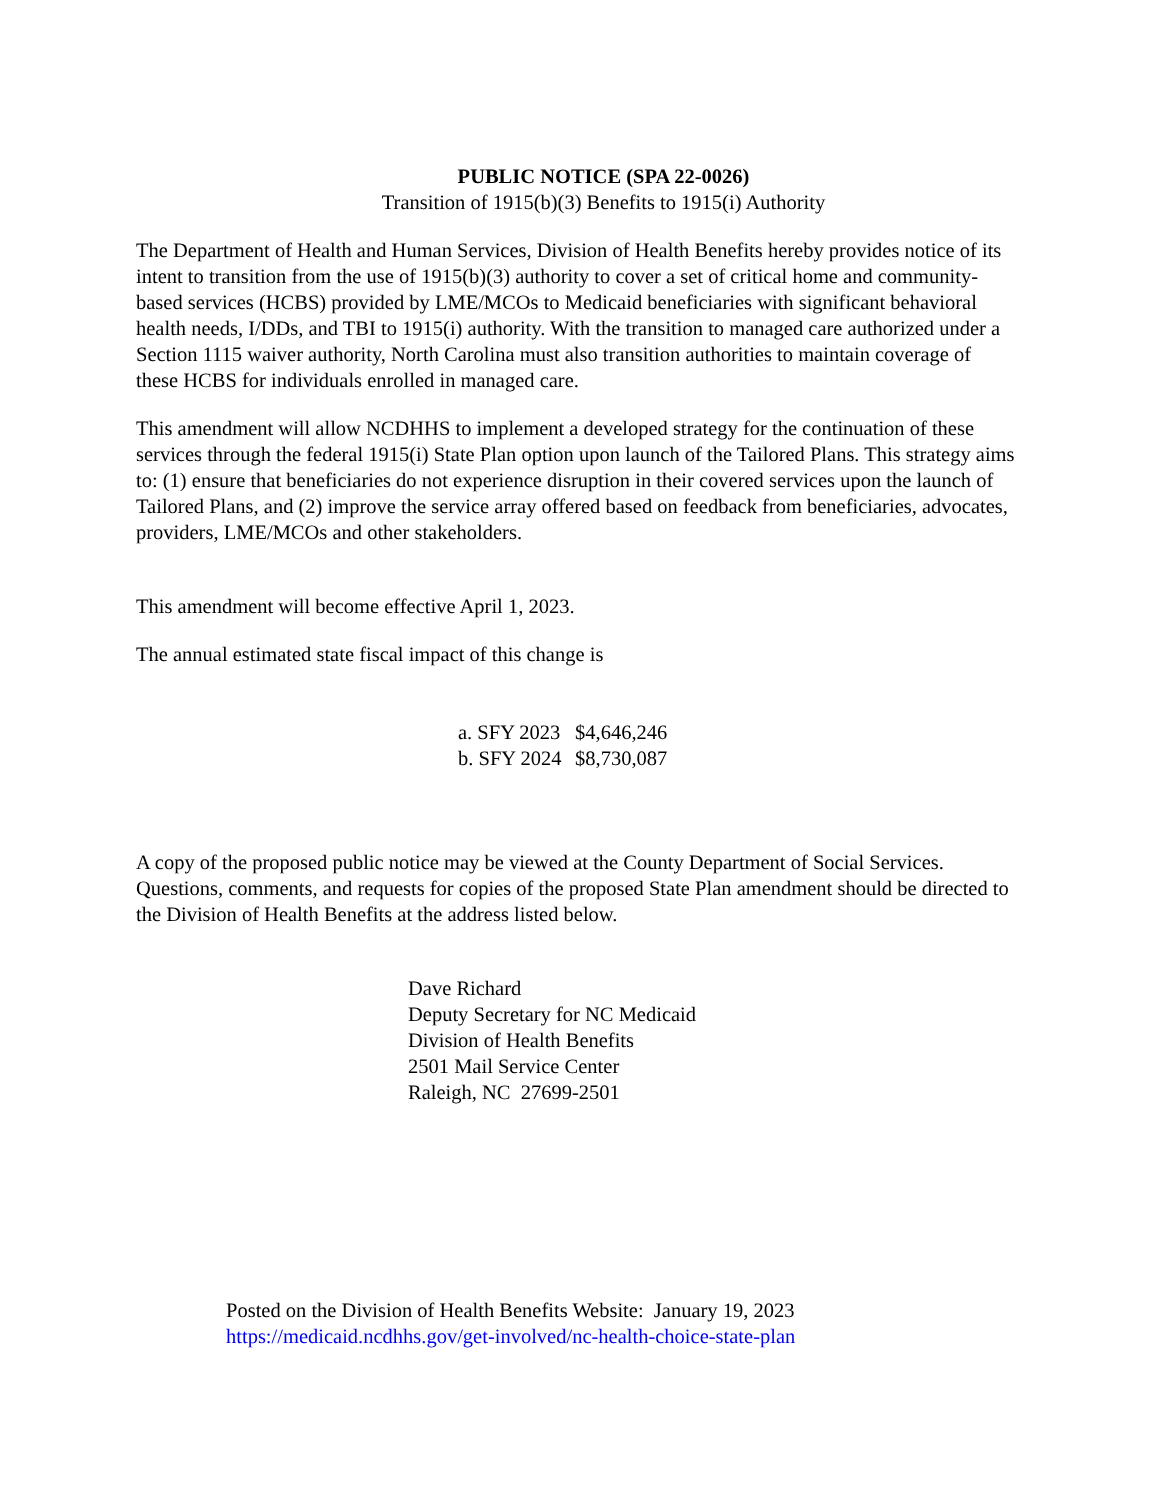PUBLIC NOTICE (SPA 22-0026)
Transition of 1915(b)(3) Benefits to 1915(i) Authority
The Department of Health and Human Services, Division of Health Benefits hereby provides notice of its intent to transition from the use of 1915(b)(3) authority to cover a set of critical home and community-based services (HCBS) provided by LME/MCOs to Medicaid beneficiaries with significant behavioral health needs, I/DDs, and TBI to 1915(i) authority. With the transition to managed care authorized under a Section 1115 waiver authority, North Carolina must also transition authorities to maintain coverage of these HCBS for individuals enrolled in managed care.
This amendment will allow NCDHHS to implement a developed strategy for the continuation of these services through the federal 1915(i) State Plan option upon launch of the Tailored Plans. This strategy aims to: (1) ensure that beneficiaries do not experience disruption in their covered services upon the launch of Tailored Plans, and (2) improve the service array offered based on feedback from beneficiaries, advocates, providers, LME/MCOs and other stakeholders.
This amendment will become effective April 1, 2023.
The annual estimated state fiscal impact of this change is
a. SFY 2023 $4,646,246
b. SFY 2024 $8,730,087
A copy of the proposed public notice may be viewed at the County Department of Social Services. Questions, comments, and requests for copies of the proposed State Plan amendment should be directed to the Division of Health Benefits at the address listed below.
Dave Richard
Deputy Secretary for NC Medicaid
Division of Health Benefits
2501 Mail Service Center
Raleigh, NC 27699-2501
Posted on the Division of Health Benefits Website: January 19, 2023
https://medicaid.ncdhhs.gov/get-involved/nc-health-choice-state-plan